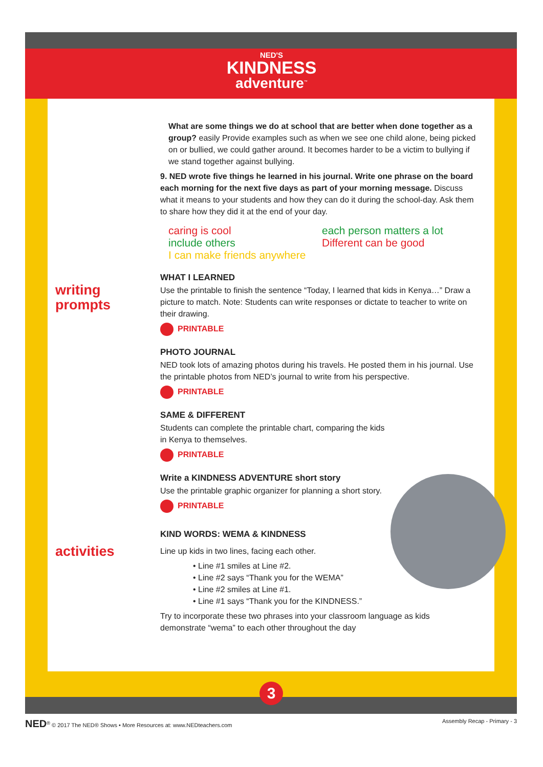NED'S
KINDNESS
adventure<sup>™</sup>
writing
prompts
activities
What are some things we do at school that are better when done together as a group? easily Provide examples such as when we see one child alone, being picked on or bullied, we could gather around. It becomes harder to be a victim to bullying if we stand together against bullying.
9. NED wrote five things he learned in his journal. Write one phrase on the board each morning for the next five days as part of your morning message. Discuss what it means to your students and how they can do it during the school-day. Ask them to share how they did it at the end of your day.
caring is cool
include others
I can make friends anywhere
each person matters a lot
Different can be good
WHAT I LEARNED
Use the printable to finish the sentence “Today, I learned that kids in Kenya…” Draw a picture to match. Note: Students can write responses or dictate to teacher to write on their drawing.
PRINTABLE
PHOTO JOURNAL
NED took lots of amazing photos during his travels. He posted them in his journal. Use the printable photos from NED’s journal to write from his perspective.
PRINTABLE
SAME & DIFFERENT
Students can complete the printable chart, comparing the kids
in Kenya to themselves.
PRINTABLE
Write a KINDNESS ADVENTURE short story
Use the printable graphic organizer for planning a short story.
PRINTABLE
KIND WORDS: WEMA & KINDNESS
Line up kids in two lines, facing each other.
• Line #1 smiles at Line #2.
• Line #2 says “Thank you for the WEMA”
• Line #2 smiles at Line #1.
• Line #1 says “Thank you for the KINDNESS.”
Try to incorporate these two phrases into your classroom language as kids demonstrate “wema” to each other throughout the day
3
NED<sup>®</sup> © 2017 The NED® Shows • More Resources at: www.NEDteachers.com Assembly Recap - Primary - 3